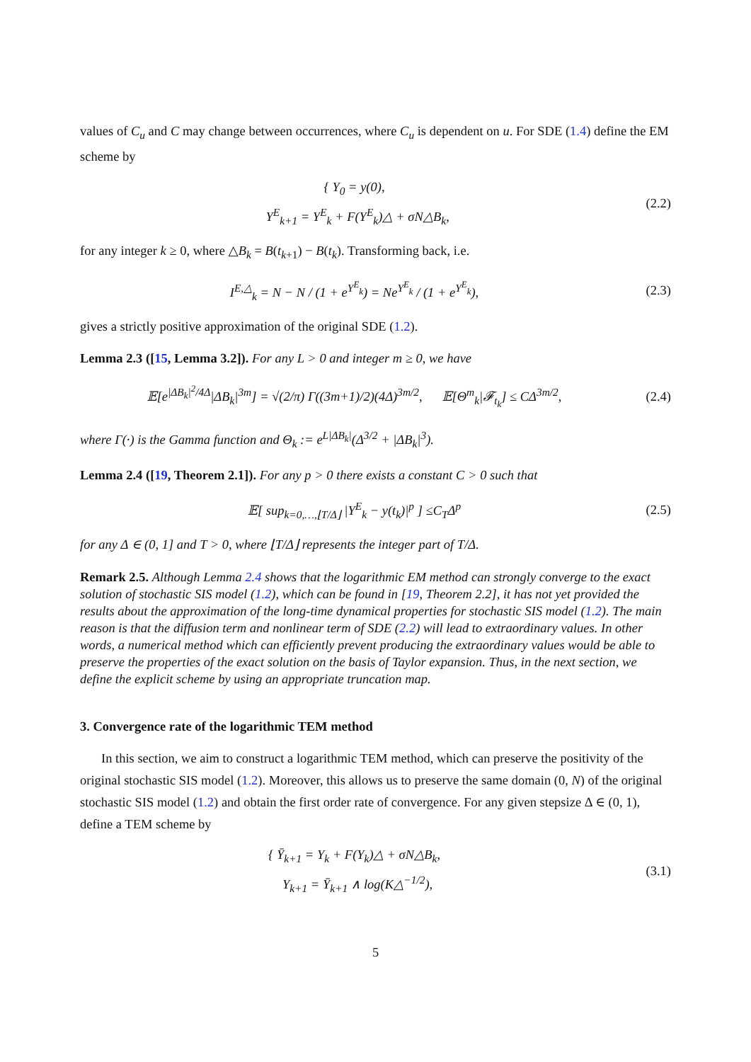values of C<sub>u</sub> and C may change between occurrences, where C<sub>u</sub> is dependent on u. For SDE (1.4) define the EM scheme by
{ Y<sub>0</sub> = y(0),
Y<sup>E</sup><sub>k+1</sub> = Y<sup>E</sup><sub>k</sub> + F(Y<sup>E</sup><sub>k</sub>)△ + σN△B<sub>k</sub>,
(2.2)
for any integer k ≥ 0, where △B<sub>k</sub> = B(t<sub>k+1</sub>) − B(t<sub>k</sub>). Transforming back, i.e.
I<sup>E,△</sup><sub>k</sub> = N − N / (1 + e<sup>Y<sup>E</sup><sub>k</sub></sup>) = Ne<sup>Y<sup>E</sup><sub>k</sub></sup> / (1 + e<sup>Y<sup>E</sup><sub>k</sub></sup>),
(2.3)
gives a strictly positive approximation of the original SDE (1.2).
Lemma 2.3 ([15, Lemma 3.2]). For any L > 0 and integer m ≥ 0, we have
𝔼[e<sup>|ΔB<sub>k</sub>|<sup>2</sup>/4Δ</sup>|ΔB<sub>k</sub>|<sup>3m</sup>] = √(2/π) Γ((3m+1)/2)(4Δ)<sup>3m/2</sup>, 𝔼[Θ<sup>m</sup><sub>k</sub>|𝓕<sub>t<sub>k</sub></sub>] ≤ CΔ<sup>3m/2</sup>,
(2.4)
where Γ(·) is the Gamma function and Θ<sub>k</sub> := e<sup>L|ΔB<sub>k</sub>|</sup>(Δ<sup>3/2</sup> + |ΔB<sub>k</sub>|<sup>3</sup>).
Lemma 2.4 ([19, Theorem 2.1]). For any p > 0 there exists a constant C > 0 such that
𝔼[ sup<sub>k=0,…,⌊T/Δ⌋</sub> |Y<sup>E</sup><sub>k</sub> − y(t<sub>k</sub>)|<sup>p</sup> ] ≤C<sub>T</sub>Δ<sup>p</sup>
(2.5)
for any Δ ∈ (0, 1] and T > 0, where ⌊T/Δ⌋ represents the integer part of T/Δ.
Remark 2.5. Although Lemma 2.4 shows that the logarithmic EM method can strongly converge to the exact solution of stochastic SIS model (1.2), which can be found in [19, Theorem 2.2], it has not yet provided the results about the approximation of the long-time dynamical properties for stochastic SIS model (1.2). The main reason is that the diffusion term and nonlinear term of SDE (2.2) will lead to extraordinary values. In other words, a numerical method which can efficiently prevent producing the extraordinary values would be able to preserve the properties of the exact solution on the basis of Taylor expansion. Thus, in the next section, we define the explicit scheme by using an appropriate truncation map.
3. Convergence rate of the logarithmic TEM method
In this section, we aim to construct a logarithmic TEM method, which can preserve the positivity of the original stochastic SIS model (1.2). Moreover, this allows us to preserve the same domain (0, N) of the original stochastic SIS model (1.2) and obtain the first order rate of convergence. For any given stepsize Δ ∈ (0, 1), define a TEM scheme by
{ Ȳ<sub>k+1</sub> = Y<sub>k</sub> + F(Y<sub>k</sub>)△ + σN△B<sub>k</sub>,
Y<sub>k+1</sub> = Ȳ<sub>k+1</sub> ∧ log(K△<sup>−1/2</sup>),
(3.1)
5